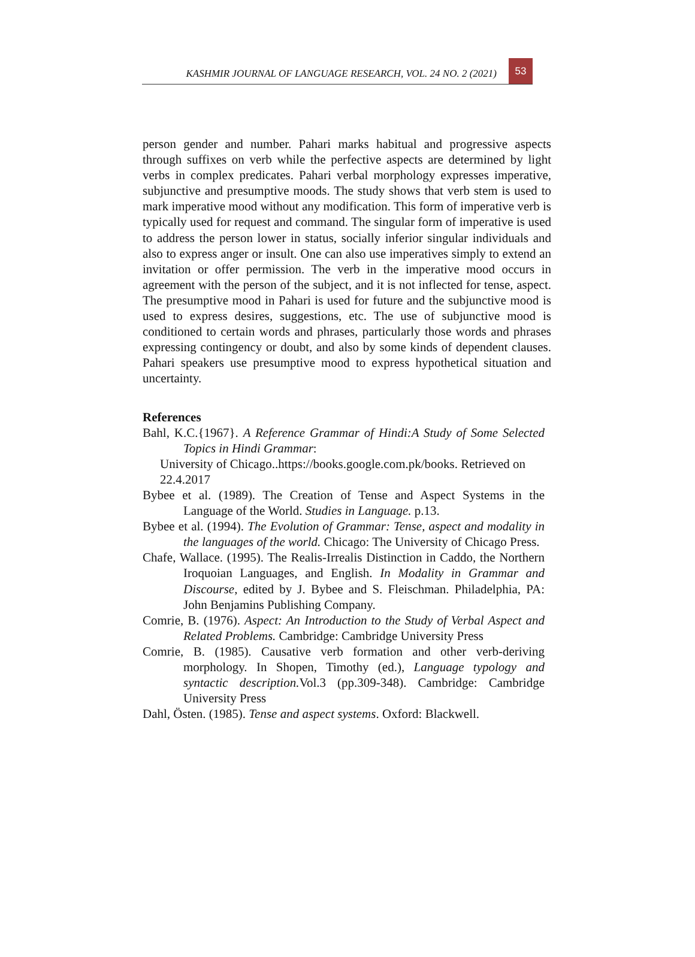KASHMIR JOURNAL OF LANGUAGE RESEARCH, VOL. 24 NO. 2 (2021)
53
person gender and number. Pahari marks habitual and progressive aspects through suffixes on verb while the perfective aspects are determined by light verbs in complex predicates. Pahari verbal morphology expresses imperative, subjunctive and presumptive moods. The study shows that verb stem is used to mark imperative mood without any modification. This form of imperative verb is typically used for request and command. The singular form of imperative is used to address the person lower in status, socially inferior singular individuals and also to express anger or insult. One can also use imperatives simply to extend an invitation or offer permission. The verb in the imperative mood occurs in agreement with the person of the subject, and it is not inflected for tense, aspect. The presumptive mood in Pahari is used for future and the subjunctive mood is used to express desires, suggestions, etc. The use of subjunctive mood is conditioned to certain words and phrases, particularly those words and phrases expressing contingency or doubt, and also by some kinds of dependent clauses. Pahari speakers use presumptive mood to express hypothetical situation and uncertainty.
References
Bahl, K.C.{1967}. A Reference Grammar of Hindi:A Study of Some Selected Topics in Hindi Grammar:
University of Chicago..https://books.google.com.pk/books. Retrieved on
22.4.2017
Bybee et al. (1989). The Creation of Tense and Aspect Systems in the Language of the World. Studies in Language. p.13.
Bybee et al. (1994). The Evolution of Grammar: Tense, aspect and modality in the languages of the world. Chicago: The University of Chicago Press.
Chafe, Wallace. (1995). The Realis-Irrealis Distinction in Caddo, the Northern Iroquoian Languages, and English. In Modality in Grammar and Discourse, edited by J. Bybee and S. Fleischman. Philadelphia, PA: John Benjamins Publishing Company.
Comrie, B. (1976). Aspect: An Introduction to the Study of Verbal Aspect and Related Problems. Cambridge: Cambridge University Press
Comrie, B. (1985). Causative verb formation and other verb-deriving morphology. In Shopen, Timothy (ed.), Language typology and syntactic description. Vol.3 (pp.309-348). Cambridge: Cambridge University Press
Dahl, Östen. (1985). Tense and aspect systems. Oxford: Blackwell.